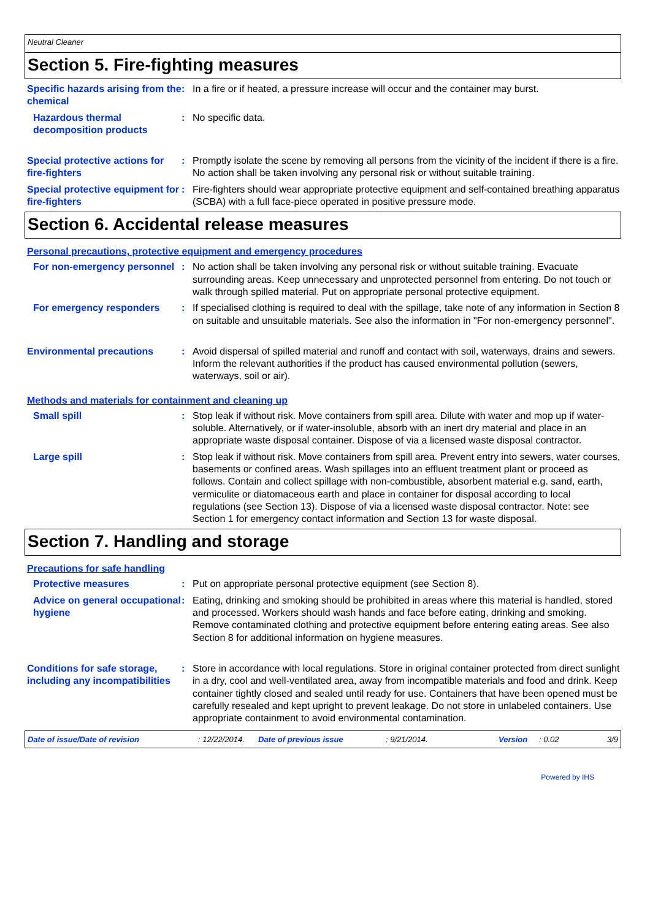Neutral Cleaner
Section 5. Fire-fighting measures
Specific hazards arising from the chemical
: In a fire or if heated, a pressure increase will occur and the container may burst.
Hazardous thermal decomposition products
: No specific data.
Special protective actions for fire-fighters
: Promptly isolate the scene by removing all persons from the vicinity of the incident if there is a fire. No action shall be taken involving any personal risk or without suitable training.
Special protective equipment for fire-fighters
: Fire-fighters should wear appropriate protective equipment and self-contained breathing apparatus (SCBA) with a full face-piece operated in positive pressure mode.
Section 6. Accidental release measures
Personal precautions, protective equipment and emergency procedures
For non-emergency personnel
: No action shall be taken involving any personal risk or without suitable training. Evacuate surrounding areas. Keep unnecessary and unprotected personnel from entering. Do not touch or walk through spilled material. Put on appropriate personal protective equipment.
For emergency responders : If specialised clothing is required to deal with the spillage, take note of any information in Section 8 on suitable and unsuitable materials. See also the information in "For non-emergency personnel".
Environmental precautions : Avoid dispersal of spilled material and runoff and contact with soil, waterways, drains and sewers. Inform the relevant authorities if the product has caused environmental pollution (sewers, waterways, soil or air).
Methods and materials for containment and cleaning up
Small spill : Stop leak if without risk. Move containers from spill area. Dilute with water and mop up if water-soluble. Alternatively, or if water-insoluble, absorb with an inert dry material and place in an appropriate waste disposal container. Dispose of via a licensed waste disposal contractor.
Large spill : Stop leak if without risk. Move containers from spill area. Prevent entry into sewers, water courses, basements or confined areas. Wash spillages into an effluent treatment plant or proceed as follows. Contain and collect spillage with non-combustible, absorbent material e.g. sand, earth, vermiculite or diatomaceous earth and place in container for disposal according to local regulations (see Section 13). Dispose of via a licensed waste disposal contractor. Note: see Section 1 for emergency contact information and Section 13 for waste disposal.
Section 7. Handling and storage
Precautions for safe handling
Protective measures : Put on appropriate personal protective equipment (see Section 8).
Advice on general occupational hygiene
: Eating, drinking and smoking should be prohibited in areas where this material is handled, stored and processed. Workers should wash hands and face before eating, drinking and smoking. Remove contaminated clothing and protective equipment before entering eating areas. See also Section 8 for additional information on hygiene measures.
Conditions for safe storage, including any incompatibilities
: Store in accordance with local regulations. Store in original container protected from direct sunlight in a dry, cool and well-ventilated area, away from incompatible materials and food and drink. Keep container tightly closed and sealed until ready for use. Containers that have been opened must be carefully resealed and kept upright to prevent leakage. Do not store in unlabeled containers. Use appropriate containment to avoid environmental contamination.
Date of issue/Date of revision: 12/22/2014. Date of previous issue: 9/21/2014. Version: 0.02 3/9
Powered by IHS